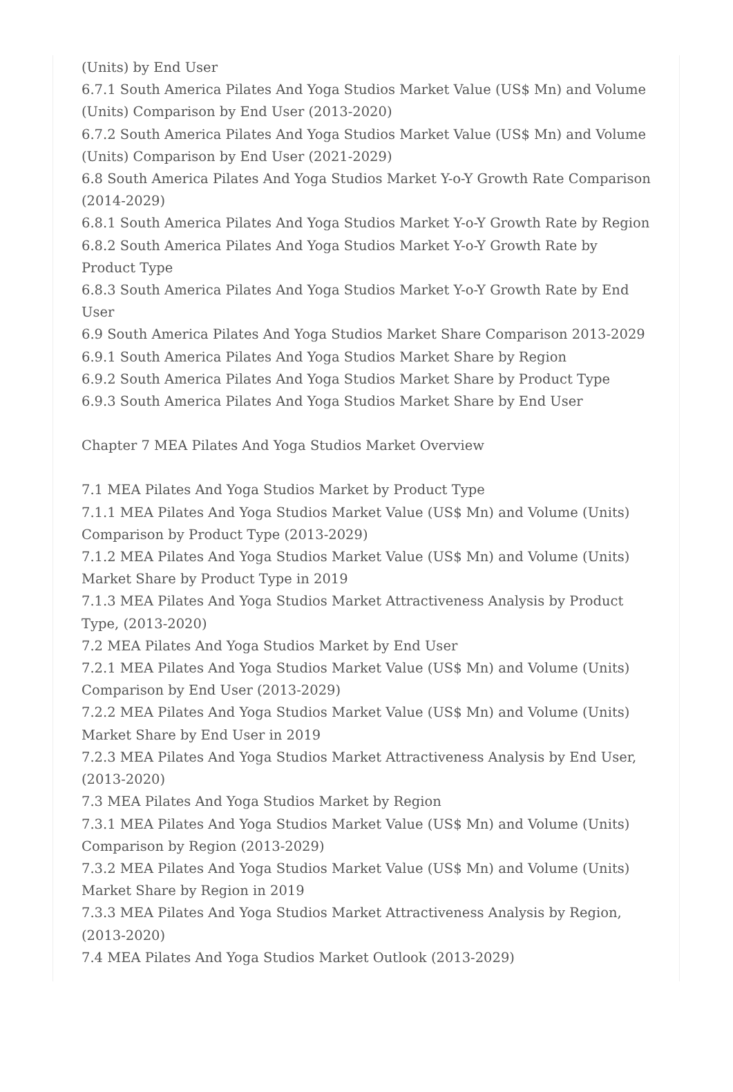(Units) by End User
6.7.1 South America Pilates And Yoga Studios Market Value (US$ Mn) and Volume (Units) Comparison by End User (2013-2020)
6.7.2 South America Pilates And Yoga Studios Market Value (US$ Mn) and Volume (Units) Comparison by End User (2021-2029)
6.8 South America Pilates And Yoga Studios Market Y-o-Y Growth Rate Comparison (2014-2029)
6.8.1 South America Pilates And Yoga Studios Market Y-o-Y Growth Rate by Region
6.8.2 South America Pilates And Yoga Studios Market Y-o-Y Growth Rate by Product Type
6.8.3 South America Pilates And Yoga Studios Market Y-o-Y Growth Rate by End User
6.9 South America Pilates And Yoga Studios Market Share Comparison 2013-2029
6.9.1 South America Pilates And Yoga Studios Market Share by Region
6.9.2 South America Pilates And Yoga Studios Market Share by Product Type
6.9.3 South America Pilates And Yoga Studios Market Share by End User
Chapter 7 MEA Pilates And Yoga Studios Market Overview
7.1 MEA Pilates And Yoga Studios Market by Product Type
7.1.1 MEA Pilates And Yoga Studios Market Value (US$ Mn) and Volume (Units) Comparison by Product Type (2013-2029)
7.1.2 MEA Pilates And Yoga Studios Market Value (US$ Mn) and Volume (Units) Market Share by Product Type in 2019
7.1.3 MEA Pilates And Yoga Studios Market Attractiveness Analysis by Product Type, (2013-2020)
7.2 MEA Pilates And Yoga Studios Market by End User
7.2.1 MEA Pilates And Yoga Studios Market Value (US$ Mn) and Volume (Units) Comparison by End User (2013-2029)
7.2.2 MEA Pilates And Yoga Studios Market Value (US$ Mn) and Volume (Units) Market Share by End User in 2019
7.2.3 MEA Pilates And Yoga Studios Market Attractiveness Analysis by End User, (2013-2020)
7.3 MEA Pilates And Yoga Studios Market by Region
7.3.1 MEA Pilates And Yoga Studios Market Value (US$ Mn) and Volume (Units) Comparison by Region (2013-2029)
7.3.2 MEA Pilates And Yoga Studios Market Value (US$ Mn) and Volume (Units) Market Share by Region in 2019
7.3.3 MEA Pilates And Yoga Studios Market Attractiveness Analysis by Region, (2013-2020)
7.4 MEA Pilates And Yoga Studios Market Outlook (2013-2029)